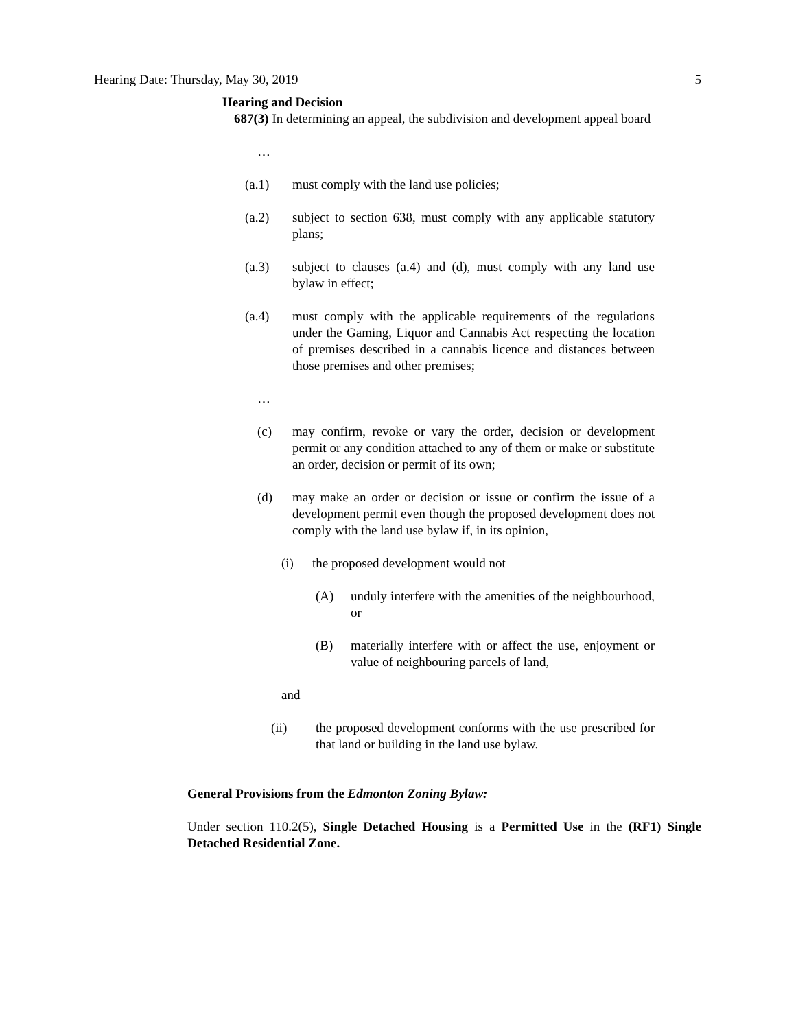Hearing Date: Thursday, May 30, 2019 5
Hearing and Decision
687(3) In determining an appeal, the subdivision and development appeal board
…
(a.1) must comply with the land use policies;
(a.2) subject to section 638, must comply with any applicable statutory plans;
(a.3) subject to clauses (a.4) and (d), must comply with any land use bylaw in effect;
(a.4) must comply with the applicable requirements of the regulations under the Gaming, Liquor and Cannabis Act respecting the location of premises described in a cannabis licence and distances between those premises and other premises;
…
(c) may confirm, revoke or vary the order, decision or development permit or any condition attached to any of them or make or substitute an order, decision or permit of its own;
(d) may make an order or decision or issue or confirm the issue of a development permit even though the proposed development does not comply with the land use bylaw if, in its opinion,
(i) the proposed development would not
(A) unduly interfere with the amenities of the neighbourhood, or
(B) materially interfere with or affect the use, enjoyment or value of neighbouring parcels of land,
and
(ii) the proposed development conforms with the use prescribed for that land or building in the land use bylaw.
General Provisions from the Edmonton Zoning Bylaw:
Under section 110.2(5), Single Detached Housing is a Permitted Use in the (RF1) Single Detached Residential Zone.